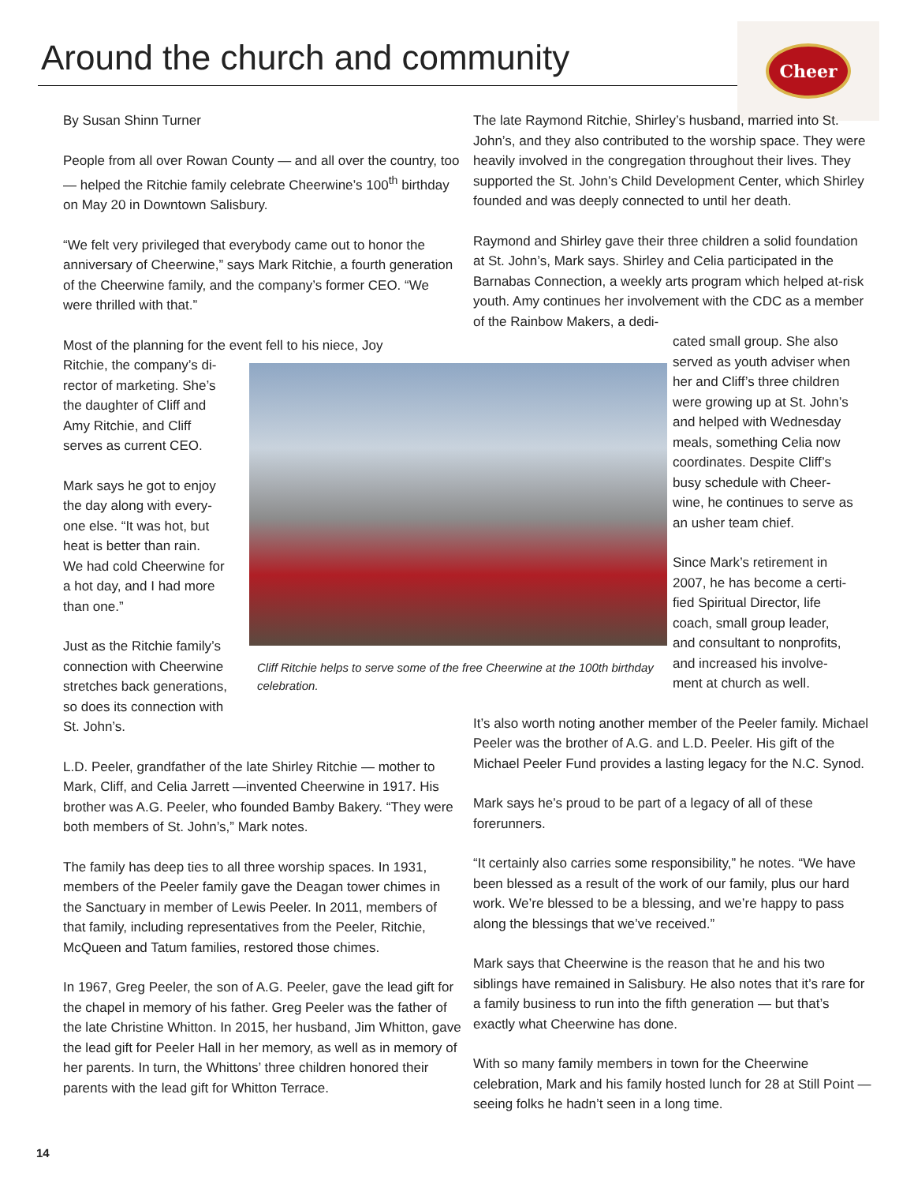Around the church and community
Cheer
By Susan Shinn Turner
People from all over Rowan County — and all over the country, too — helped the Ritchie family celebrate Cheerwine’s 100<sup>th</sup> birthday on May 20 in Downtown Salisbury.
“We felt very privileged that everybody came out to honor the anniversary of Cheerwine,” says Mark Ritchie, a fourth generation of the Cheerwine family, and the company’s former CEO. “We were thrilled with that.”
Most of the planning for the event fell to his niece, Joy
Ritchie, the company’s di-
rector of marketing. She’s
the daughter of Cliff and
Amy Ritchie, and Cliff
serves as current CEO.
Mark says he got to enjoy
the day along with every-
one else. “It was hot, but
heat is better than rain.
We had cold Cheerwine for
a hot day, and I had more
than one.”
Just as the Ritchie family’s
connection with Cheerwine
stretches back generations,
so does its connection with
St. John’s.
L.D. Peeler, grandfather of the late Shirley Ritchie — mother to Mark, Cliff, and Celia Jarrett —invented Cheerwine in 1917. His brother was A.G. Peeler, who founded Bamby Bakery. “They were both members of St. John’s,” Mark notes.
The family has deep ties to all three worship spaces. In 1931, members of the Peeler family gave the Deagan tower chimes in the Sanctuary in member of Lewis Peeler. In 2011, members of that family, including representatives from the Peeler, Ritchie, McQueen and Tatum families, restored those chimes.
In 1967, Greg Peeler, the son of A.G. Peeler, gave the lead gift for the chapel in memory of his father. Greg Peeler was the father of the late Christine Whitton. In 2015, her husband, Jim Whitton, gave the lead gift for Peeler Hall in her memory, as well as in memory of her parents. In turn, the Whittons’ three children honored their parents with the lead gift for Whitton Terrace.
The late Raymond Ritchie, Shirley’s husband, married into St. John’s, and they also contributed to the worship space. They were heavily involved in the congregation throughout their lives. They supported the St. John’s Child Development Center, which Shirley founded and was deeply connected to until her death.
Raymond and Shirley gave their three children a solid foundation at St. John’s, Mark says. Shirley and Celia participated in the Barnabas Connection, a weekly arts program which helped at-risk youth. Amy continues her involvement with the CDC as a member of the Rainbow Makers, a dedi-
cated small group. She also
served as youth adviser when
her and Cliff’s three children
were growing up at St. John’s
and helped with Wednesday
meals, something Celia now
coordinates. Despite Cliff’s
busy schedule with Cheer-
wine, he continues to serve as
an usher team chief.
Since Mark’s retirement in
2007, he has become a certi-
fied Spiritual Director, life
coach, small group leader,
and consultant to nonprofits,
and increased his involve-
ment at church as well.
It’s also worth noting another member of the Peeler family. Michael Peeler was the brother of A.G. and L.D. Peeler. His gift of the Michael Peeler Fund provides a lasting legacy for the N.C. Synod.
Mark says he’s proud to be part of a legacy of all of these forerunners.
“It certainly also carries some responsibility,” he notes. “We have been blessed as a result of the work of our family, plus our hard work. We’re blessed to be a blessing, and we’re happy to pass along the blessings that we’ve received.”
Mark says that Cheerwine is the reason that he and his two siblings have remained in Salisbury. He also notes that it’s rare for a family business to run into the fifth generation — but that’s exactly what Cheerwine has done.
With so many family members in town for the Cheerwine celebration, Mark and his family hosted lunch for 28 at Still Point — seeing folks he hadn’t seen in a long time.
Cliff Ritchie helps to serve some of the free Cheerwine at the 100th birthday celebration.
14